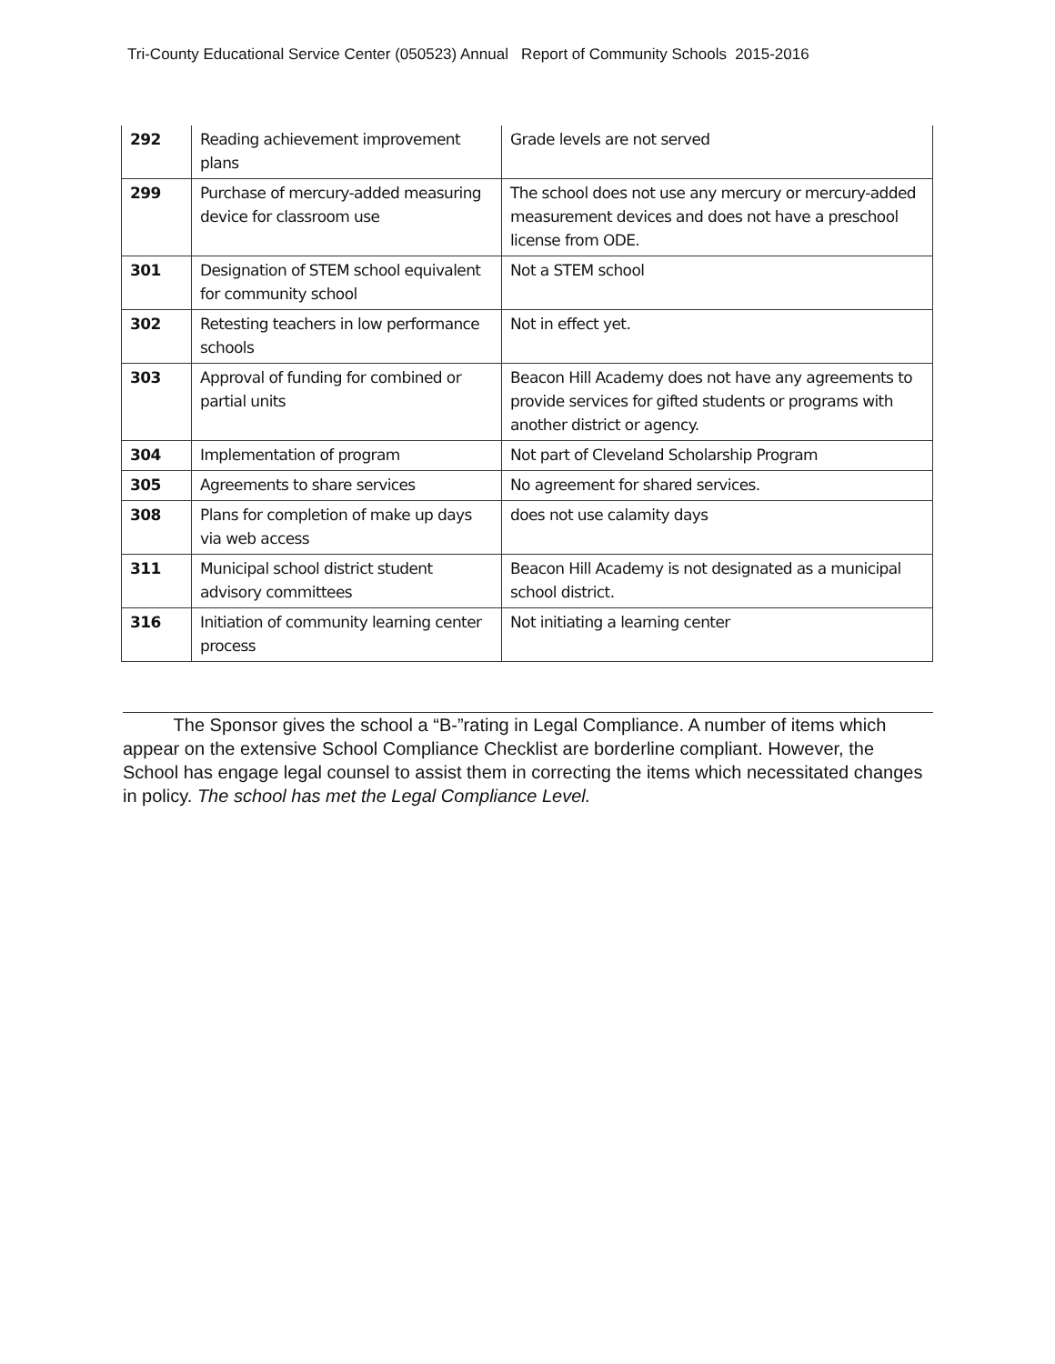Tri-County Educational Service Center (050523) Annual Report of Community Schools 2015-2016
| 292 | Reading achievement improvement plans | Grade levels are not served |
| 299 | Purchase of mercury-added measuring device for classroom use | The school does not use any mercury or mercury-added measurement devices and does not have a preschool license from ODE. |
| 301 | Designation of STEM school equivalent for community school | Not a STEM school |
| 302 | Retesting teachers in low performance schools | Not in effect yet. |
| 303 | Approval of funding for combined or partial units | Beacon Hill Academy does not have any agreements to provide services for gifted students or programs with another district or agency. |
| 304 | Implementation of program | Not part of Cleveland Scholarship Program |
| 305 | Agreements to share services | No agreement for shared services. |
| 308 | Plans for completion of make up days via web access | does not use calamity days |
| 311 | Municipal school district student advisory committees | Beacon Hill Academy is not designated as a municipal school district. |
| 316 | Initiation of community learning center process | Not initiating a learning center |
The Sponsor gives the school a “B-”rating in Legal Compliance. A number of items which appear on the extensive School Compliance Checklist are borderline compliant. However, the School has engage legal counsel to assist them in correcting the items which necessitated changes in policy. The school has met the Legal Compliance Level.